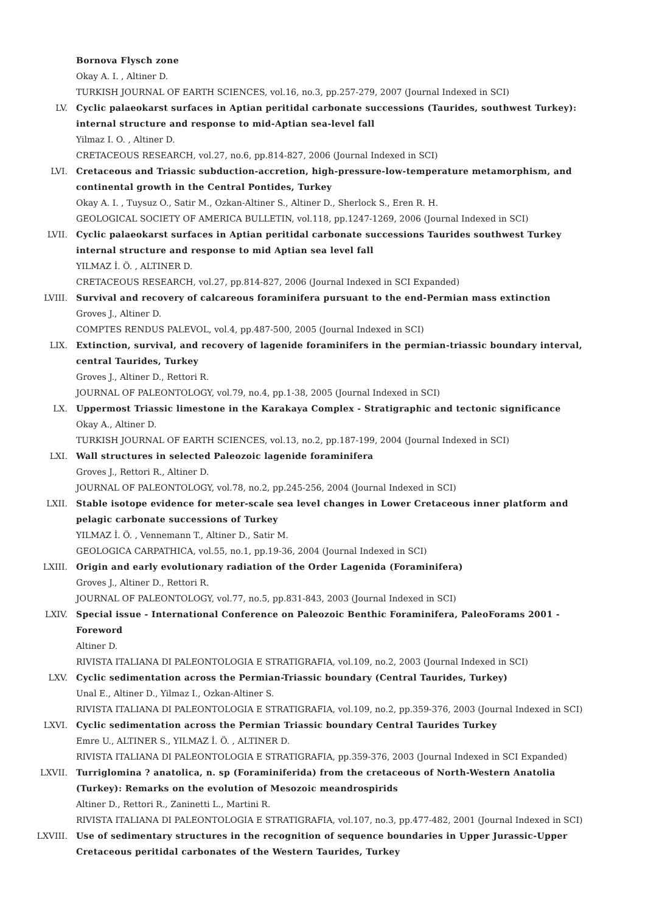Bornova Flysch zone
Okay A. I. , Altiner D.
TURKISH JOURNAL OF EARTH SCIENCES, vol.16, no.3, pp.257-279, 2007 (Journal Indexed in SCI)
LV. Cyclic palaeokarst surfaces in Aptian peritidal carbonate successions (Taurides, southwest Turkey): internal structure and response to mid-Aptian sea-level fall
Yilmaz I. O. , Altiner D.
CRETACEOUS RESEARCH, vol.27, no.6, pp.814-827, 2006 (Journal Indexed in SCI)
LVI. Cretaceous and Triassic subduction-accretion, high-pressure-low-temperature metamorphism, and continental growth in the Central Pontides, Turkey
Okay A. I. , Tuysuz O., Satir M., Ozkan-Altiner S., Altiner D., Sherlock S., Eren R. H.
GEOLOGICAL SOCIETY OF AMERICA BULLETIN, vol.118, pp.1247-1269, 2006 (Journal Indexed in SCI)
LVII. Cyclic palaeokarst surfaces in Aptian peritidal carbonate successions Taurides southwest Turkey internal structure and response to mid Aptian sea level fall
YILMAZ İ. Ö. , ALTINER D.
CRETACEOUS RESEARCH, vol.27, pp.814-827, 2006 (Journal Indexed in SCI Expanded)
LVIII. Survival and recovery of calcareous foraminifera pursuant to the end-Permian mass extinction
Groves J., Altiner D.
COMPTES RENDUS PALEVOL, vol.4, pp.487-500, 2005 (Journal Indexed in SCI)
LIX. Extinction, survival, and recovery of lagenide foraminifers in the permian-triassic boundary interval, central Taurides, Turkey
Groves J., Altiner D., Rettori R.
JOURNAL OF PALEONTOLOGY, vol.79, no.4, pp.1-38, 2005 (Journal Indexed in SCI)
LX. Uppermost Triassic limestone in the Karakaya Complex - Stratigraphic and tectonic significance
Okay A., Altiner D.
TURKISH JOURNAL OF EARTH SCIENCES, vol.13, no.2, pp.187-199, 2004 (Journal Indexed in SCI)
LXI. Wall structures in selected Paleozoic lagenide foraminifera
Groves J., Rettori R., Altiner D.
JOURNAL OF PALEONTOLOGY, vol.78, no.2, pp.245-256, 2004 (Journal Indexed in SCI)
LXII. Stable isotope evidence for meter-scale sea level changes in Lower Cretaceous inner platform and pelagic carbonate successions of Turkey
YILMAZ İ. Ö. , Vennemann T., Altiner D., Satir M.
GEOLOGICA CARPATHICA, vol.55, no.1, pp.19-36, 2004 (Journal Indexed in SCI)
LXIII. Origin and early evolutionary radiation of the Order Lagenida (Foraminifera)
Groves J., Altiner D., Rettori R.
JOURNAL OF PALEONTOLOGY, vol.77, no.5, pp.831-843, 2003 (Journal Indexed in SCI)
LXIV. Special issue - International Conference on Paleozoic Benthic Foraminifera, PaleoForams 2001 - Foreword
Altiner D.
RIVISTA ITALIANA DI PALEONTOLOGIA E STRATIGRAFIA, vol.109, no.2, 2003 (Journal Indexed in SCI)
LXV. Cyclic sedimentation across the Permian-Triassic boundary (Central Taurides, Turkey)
Unal E., Altiner D., Yilmaz I., Ozkan-Altiner S.
RIVISTA ITALIANA DI PALEONTOLOGIA E STRATIGRAFIA, vol.109, no.2, pp.359-376, 2003 (Journal Indexed in SCI)
LXVI. Cyclic sedimentation across the Permian Triassic boundary Central Taurides Turkey
Emre U., ALTINER S., YILMAZ İ. Ö. , ALTINER D.
RIVISTA ITALIANA DI PALEONTOLOGIA E STRATIGRAFIA, pp.359-376, 2003 (Journal Indexed in SCI Expanded)
LXVII. Turriglomina ? anatolica, n. sp (Foraminiferida) from the cretaceous of North-Western Anatolia (Turkey): Remarks on the evolution of Mesozoic meandrospirids
Altiner D., Rettori R., Zaninetti L., Martini R.
RIVISTA ITALIANA DI PALEONTOLOGIA E STRATIGRAFIA, vol.107, no.3, pp.477-482, 2001 (Journal Indexed in SCI)
LXVIII. Use of sedimentary structures in the recognition of sequence boundaries in Upper Jurassic-Upper Cretaceous peritidal carbonates of the Western Taurides, Turkey